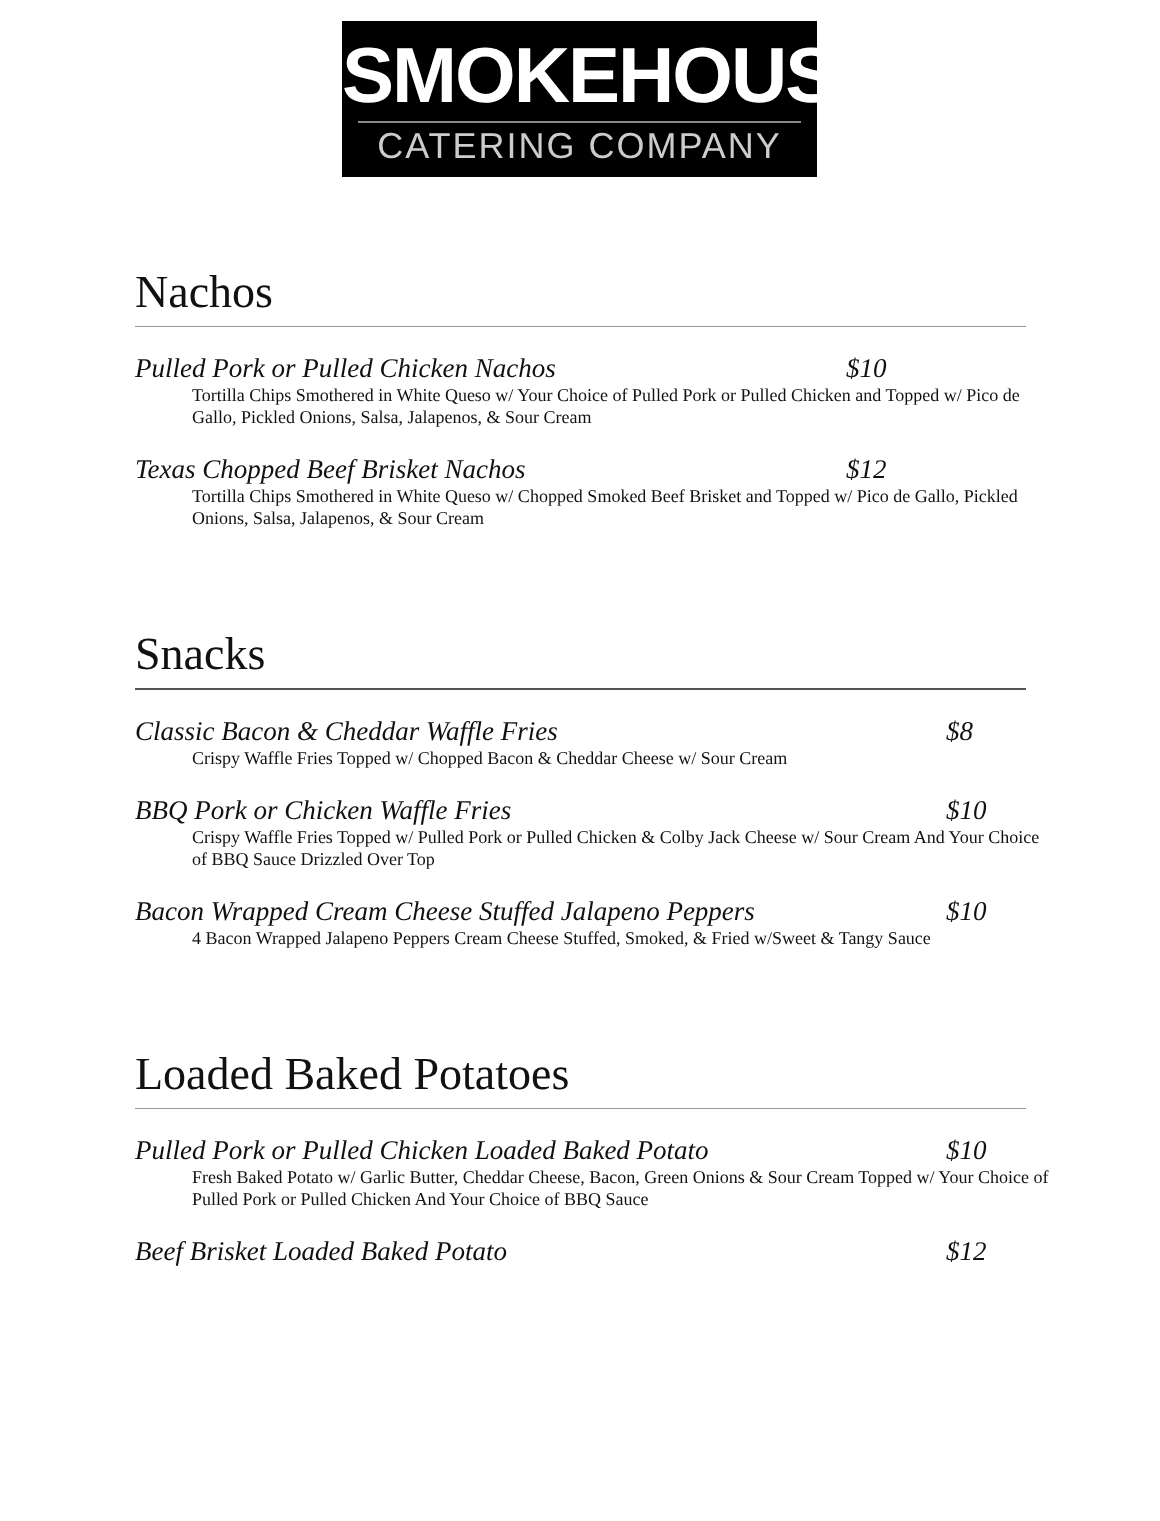SMOKEHOUSE
CATERING COMPANY
Nachos
Pulled Pork or Pulled Chicken Nachos $10
Tortilla Chips Smothered in White Queso w/ Your Choice of Pulled Pork or Pulled Chicken and Topped w/ Pico de Gallo, Pickled Onions, Salsa, Jalapenos, & Sour Cream
Texas Chopped Beef Brisket Nachos $12
Tortilla Chips Smothered in White Queso w/ Chopped Smoked Beef Brisket and Topped w/ Pico de Gallo, Pickled Onions, Salsa, Jalapenos, & Sour Cream
Snacks
Classic Bacon & Cheddar Waffle Fries $8
Crispy Waffle Fries Topped w/ Chopped Bacon & Cheddar Cheese w/ Sour Cream
BBQ Pork or Chicken Waffle Fries $10
Crispy Waffle Fries Topped w/ Pulled Pork or Pulled Chicken & Colby Jack Cheese w/ Sour Cream And Your Choice of BBQ Sauce Drizzled Over Top
Bacon Wrapped Cream Cheese Stuffed Jalapeno Peppers $10
4 Bacon Wrapped Jalapeno Peppers Cream Cheese Stuffed, Smoked, & Fried w/Sweet & Tangy Sauce
Loaded Baked Potatoes
Pulled Pork or Pulled Chicken Loaded Baked Potato $10
Fresh Baked Potato w/ Garlic Butter, Cheddar Cheese, Bacon, Green Onions & Sour Cream Topped w/ Your Choice of Pulled Pork or Pulled Chicken And Your Choice of BBQ Sauce
Beef Brisket Loaded Baked Potato $12